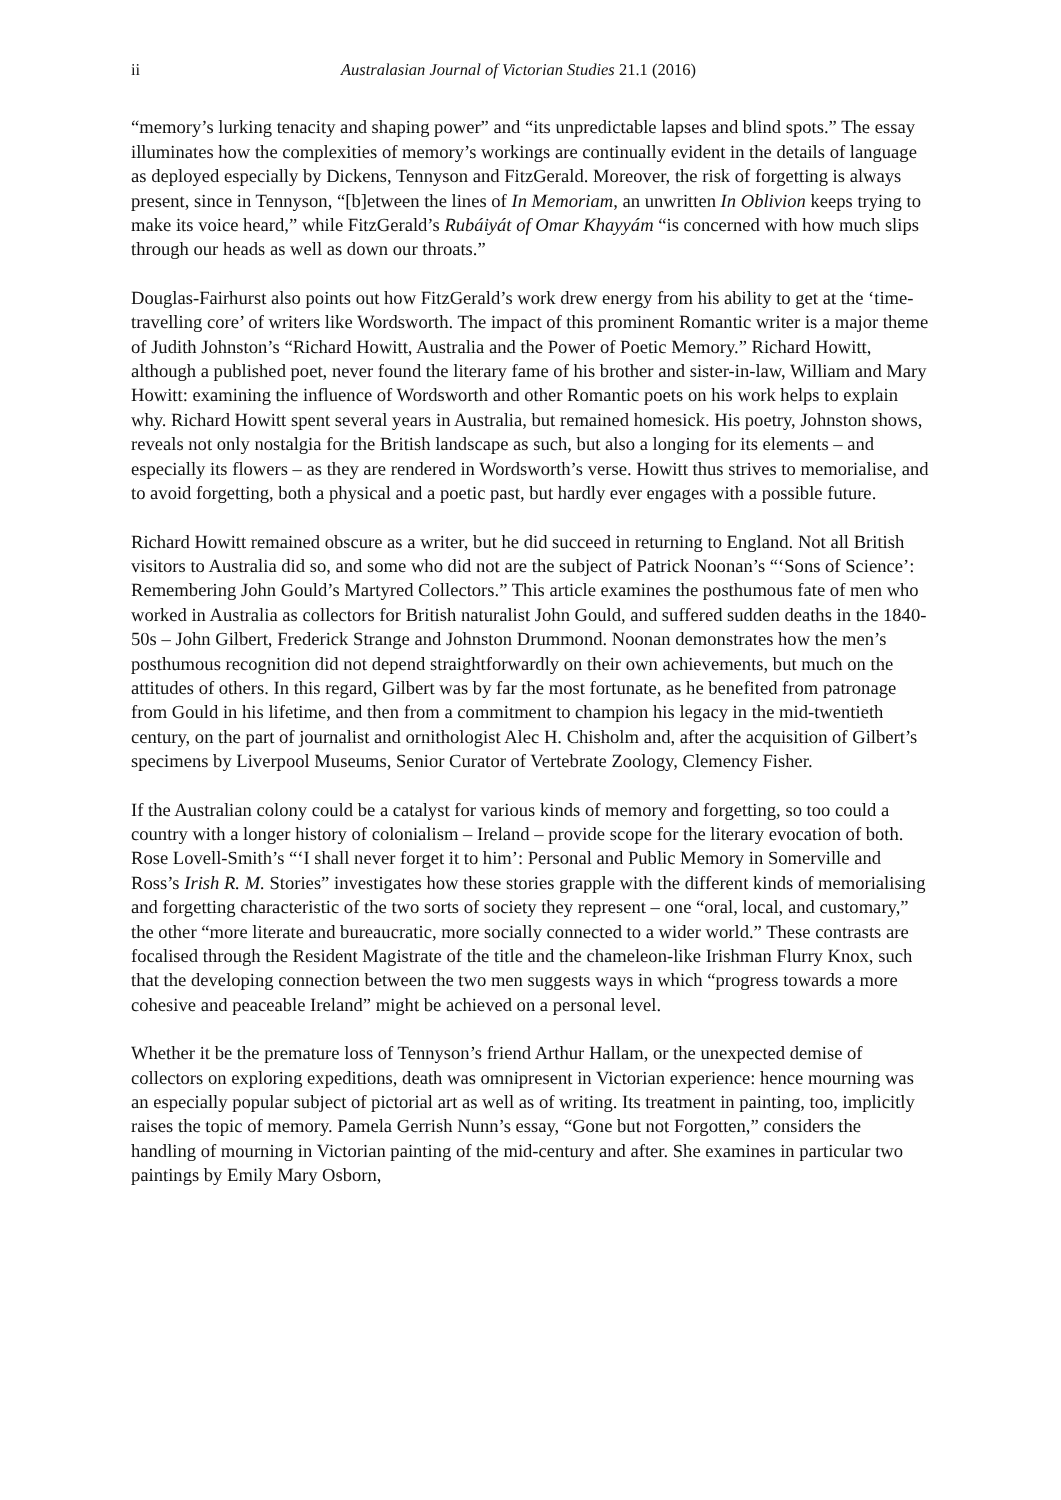ii Australasian Journal of Victorian Studies 21.1 (2016)
“memory’s lurking tenacity and shaping power” and “its unpredictable lapses and blind spots.” The essay illuminates how the complexities of memory’s workings are continually evident in the details of language as deployed especially by Dickens, Tennyson and FitzGerald. Moreover, the risk of forgetting is always present, since in Tennyson, “[b]etween the lines of In Memoriam, an unwritten In Oblivion keeps trying to make its voice heard,” while FitzGerald’s Rubáiyát of Omar Khayyám “is concerned with how much slips through our heads as well as down our throats.”
Douglas-Fairhurst also points out how FitzGerald’s work drew energy from his ability to get at the ‘time-travelling core’ of writers like Wordsworth. The impact of this prominent Romantic writer is a major theme of Judith Johnston’s “Richard Howitt, Australia and the Power of Poetic Memory.” Richard Howitt, although a published poet, never found the literary fame of his brother and sister-in-law, William and Mary Howitt: examining the influence of Wordsworth and other Romantic poets on his work helps to explain why. Richard Howitt spent several years in Australia, but remained homesick. His poetry, Johnston shows, reveals not only nostalgia for the British landscape as such, but also a longing for its elements – and especially its flowers – as they are rendered in Wordsworth’s verse. Howitt thus strives to memorialise, and to avoid forgetting, both a physical and a poetic past, but hardly ever engages with a possible future.
Richard Howitt remained obscure as a writer, but he did succeed in returning to England. Not all British visitors to Australia did so, and some who did not are the subject of Patrick Noonan’s “‘Sons of Science’: Remembering John Gould’s Martyred Collectors.” This article examines the posthumous fate of men who worked in Australia as collectors for British naturalist John Gould, and suffered sudden deaths in the 1840-50s – John Gilbert, Frederick Strange and Johnston Drummond. Noonan demonstrates how the men’s posthumous recognition did not depend straightforwardly on their own achievements, but much on the attitudes of others. In this regard, Gilbert was by far the most fortunate, as he benefited from patronage from Gould in his lifetime, and then from a commitment to champion his legacy in the mid-twentieth century, on the part of journalist and ornithologist Alec H. Chisholm and, after the acquisition of Gilbert’s specimens by Liverpool Museums, Senior Curator of Vertebrate Zoology, Clemency Fisher.
If the Australian colony could be a catalyst for various kinds of memory and forgetting, so too could a country with a longer history of colonialism – Ireland – provide scope for the literary evocation of both. Rose Lovell-Smith’s “‘I shall never forget it to him’: Personal and Public Memory in Somerville and Ross’s Irish R. M. Stories” investigates how these stories grapple with the different kinds of memorialising and forgetting characteristic of the two sorts of society they represent – one “oral, local, and customary,” the other “more literate and bureaucratic, more socially connected to a wider world.” These contrasts are focalised through the Resident Magistrate of the title and the chameleon-like Irishman Flurry Knox, such that the developing connection between the two men suggests ways in which “progress towards a more cohesive and peaceable Ireland” might be achieved on a personal level.
Whether it be the premature loss of Tennyson’s friend Arthur Hallam, or the unexpected demise of collectors on exploring expeditions, death was omnipresent in Victorian experience: hence mourning was an especially popular subject of pictorial art as well as of writing. Its treatment in painting, too, implicitly raises the topic of memory. Pamela Gerrish Nunn’s essay, “Gone but not Forgotten,” considers the handling of mourning in Victorian painting of the mid-century and after. She examines in particular two paintings by Emily Mary Osborn,